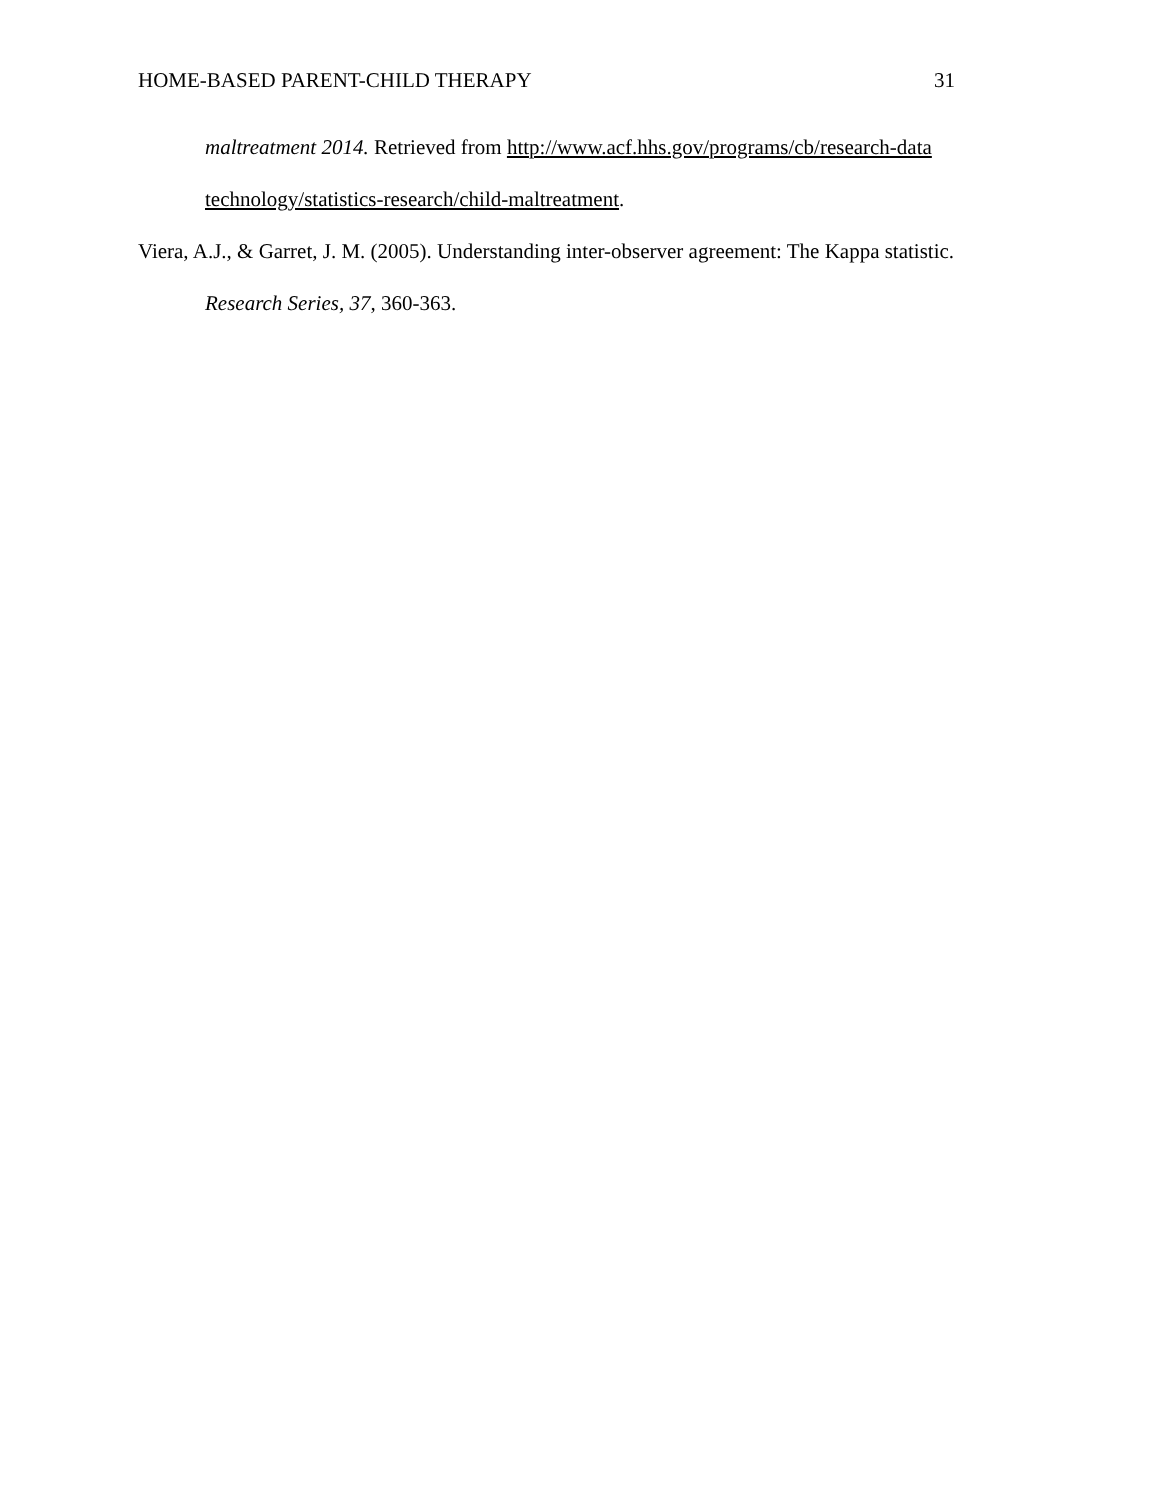HOME-BASED PARENT-CHILD THERAPY 31
maltreatment 2014. Retrieved from http://www.acf.hhs.gov/programs/cb/research-data technology/statistics-research/child-maltreatment.
Viera, A.J., & Garret, J. M. (2005). Understanding inter-observer agreement: The Kappa statistic. Research Series, 37, 360-363.